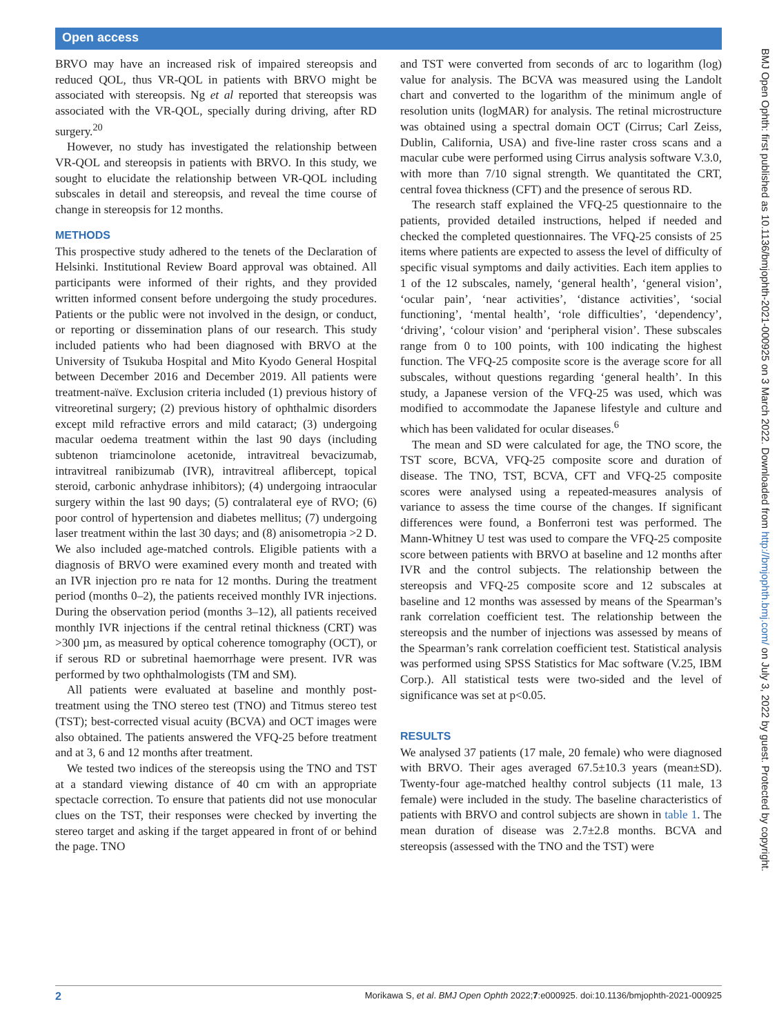Open access
BMJ Open Ophth: first published as 10.1136/bmjophth-2021-000925 on 3 March 2022. Downloaded from http://bmjophth.bmj.com/ on July 3, 2022 by guest. Protected by copyright.
BRVO may have an increased risk of impaired stereopsis and reduced QOL, thus VR-QOL in patients with BRVO might be associated with stereopsis. Ng et al reported that stereopsis was associated with the VR-QOL, specially during driving, after RD surgery.<sup>20</sup>
However, no study has investigated the relationship between VR-QOL and stereopsis in patients with BRVO. In this study, we sought to elucidate the relationship between VR-QOL including subscales in detail and stereopsis, and reveal the time course of change in stereopsis for 12 months.
METHODS
This prospective study adhered to the tenets of the Declaration of Helsinki. Institutional Review Board approval was obtained. All participants were informed of their rights, and they provided written informed consent before undergoing the study procedures. Patients or the public were not involved in the design, or conduct, or reporting or dissemination plans of our research. This study included patients who had been diagnosed with BRVO at the University of Tsukuba Hospital and Mito Kyodo General Hospital between December 2016 and December 2019. All patients were treatment-naïve. Exclusion criteria included (1) previous history of vitreoretinal surgery; (2) previous history of ophthalmic disorders except mild refractive errors and mild cataract; (3) undergoing macular oedema treatment within the last 90 days (including subtenon triamcinolone acetonide, intravitreal bevacizumab, intravitreal ranibizumab (IVR), intravitreal aflibercept, topical steroid, carbonic anhydrase inhibitors); (4) undergoing intraocular surgery within the last 90 days; (5) contralateral eye of RVO; (6) poor control of hypertension and diabetes mellitus; (7) undergoing laser treatment within the last 30 days; and (8) anisometropia >2 D. We also included age-matched controls. Eligible patients with a diagnosis of BRVO were examined every month and treated with an IVR injection pro re nata for 12 months. During the treatment period (months 0–2), the patients received monthly IVR injections. During the observation period (months 3–12), all patients received monthly IVR injections if the central retinal thickness (CRT) was >300 µm, as measured by optical coherence tomography (OCT), or if serous RD or subretinal haemorrhage were present. IVR was performed by two ophthalmologists (TM and SM).
All patients were evaluated at baseline and monthly post-treatment using the TNO stereo test (TNO) and Titmus stereo test (TST); best-corrected visual acuity (BCVA) and OCT images were also obtained. The patients answered the VFQ-25 before treatment and at 3, 6 and 12 months after treatment.
We tested two indices of the stereopsis using the TNO and TST at a standard viewing distance of 40 cm with an appropriate spectacle correction. To ensure that patients did not use monocular clues on the TST, their responses were checked by inverting the stereo target and asking if the target appeared in front of or behind the page. TNO
and TST were converted from seconds of arc to logarithm (log) value for analysis. The BCVA was measured using the Landolt chart and converted to the logarithm of the minimum angle of resolution units (logMAR) for analysis. The retinal microstructure was obtained using a spectral domain OCT (Cirrus; Carl Zeiss, Dublin, California, USA) and five-line raster cross scans and a macular cube were performed using Cirrus analysis software V.3.0, with more than 7/10 signal strength. We quantitated the CRT, central fovea thickness (CFT) and the presence of serous RD.
The research staff explained the VFQ-25 questionnaire to the patients, provided detailed instructions, helped if needed and checked the completed questionnaires. The VFQ-25 consists of 25 items where patients are expected to assess the level of difficulty of specific visual symptoms and daily activities. Each item applies to 1 of the 12 subscales, namely, ‘general health’, ‘general vision’, ‘ocular pain’, ‘near activities’, ‘distance activities’, ‘social functioning’, ‘mental health’, ‘role difficulties’, ‘dependency’, ‘driving’, ‘colour vision’ and ‘peripheral vision’. These subscales range from 0 to 100 points, with 100 indicating the highest function. The VFQ-25 composite score is the average score for all subscales, without questions regarding ‘general health’. In this study, a Japanese version of the VFQ-25 was used, which was modified to accommodate the Japanese lifestyle and culture and which has been validated for ocular diseases.<sup>6</sup>
The mean and SD were calculated for age, the TNO score, the TST score, BCVA, VFQ-25 composite score and duration of disease. The TNO, TST, BCVA, CFT and VFQ-25 composite scores were analysed using a repeated-measures analysis of variance to assess the time course of the changes. If significant differences were found, a Bonferroni test was performed. The Mann-Whitney U test was used to compare the VFQ-25 composite score between patients with BRVO at baseline and 12 months after IVR and the control subjects. The relationship between the stereopsis and VFQ-25 composite score and 12 subscales at baseline and 12 months was assessed by means of the Spearman’s rank correlation coefficient test. The relationship between the stereopsis and the number of injections was assessed by means of the Spearman’s rank correlation coefficient test. Statistical analysis was performed using SPSS Statistics for Mac software (V.25, IBM Corp.). All statistical tests were two-sided and the level of significance was set at p<0.05.
RESULTS
We analysed 37 patients (17 male, 20 female) who were diagnosed with BRVO. Their ages averaged 67.5±10.3 years (mean±SD). Twenty-four age-matched healthy control subjects (11 male, 13 female) were included in the study. The baseline characteristics of patients with BRVO and control subjects are shown in table 1. The mean duration of disease was 2.7±2.8 months. BCVA and stereopsis (assessed with the TNO and the TST) were
2 Morikawa S, et al. BMJ Open Ophth 2022;7:e000925. doi:10.1136/bmjophth-2021-000925